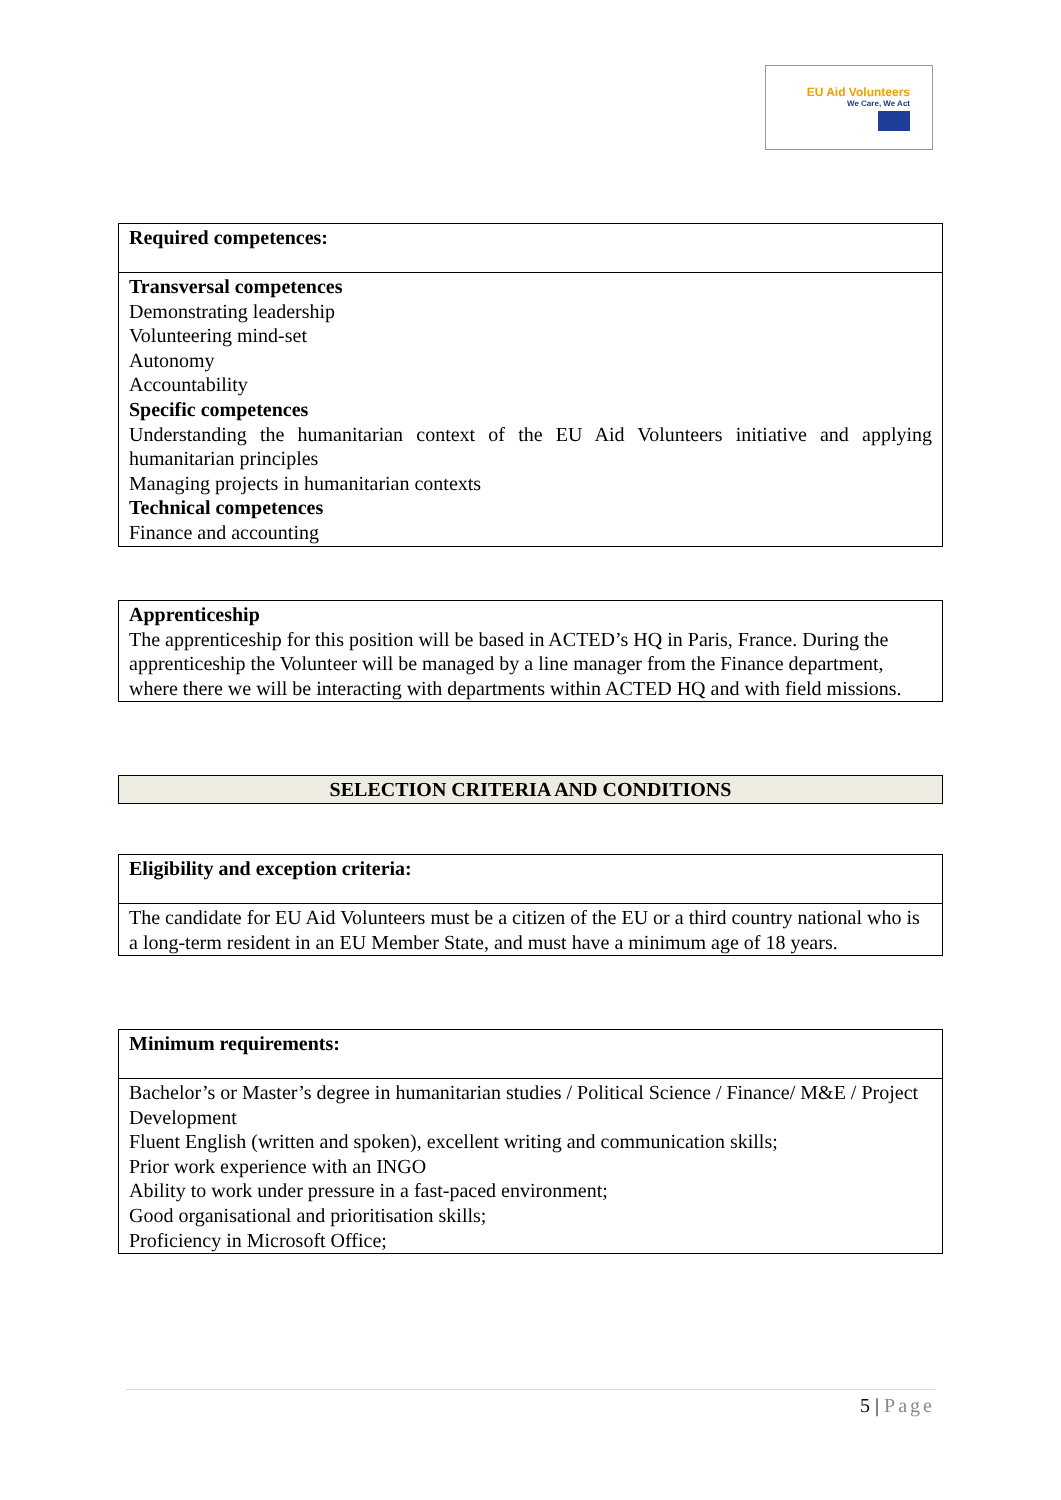EU Aid Volunteers
We Care, We Act
| Required competences: |
| Transversal competences Demonstrating leadership Volunteering mind-set Autonomy Accountability Specific competences Understanding the humanitarian context of the EU Aid Volunteers initiative and applying humanitarian principles Managing projects in humanitarian contexts Technical competences Finance and accounting |
| Apprenticeship The apprenticeship for this position will be based in ACTED’s HQ in Paris, France. During the apprenticeship the Volunteer will be managed by a line manager from the Finance department, where there we will be interacting with departments within ACTED HQ and with field missions. |
| SELECTION CRITERIA AND CONDITIONS |
| Eligibility and exception criteria: |
| The candidate for EU Aid Volunteers must be a citizen of the EU or a third country national who is a long-term resident in an EU Member State, and must have a minimum age of 18 years. |
| Minimum requirements: |
| Bachelor’s or Master’s degree in humanitarian studies / Political Science / Finance/ M&E / Project Development Fluent English (written and spoken), excellent writing and communication skills; Prior work experience with an INGO Ability to work under pressure in a fast-paced environment; Good organisational and prioritisation skills; Proficiency in Microsoft Office; |
5 | Page